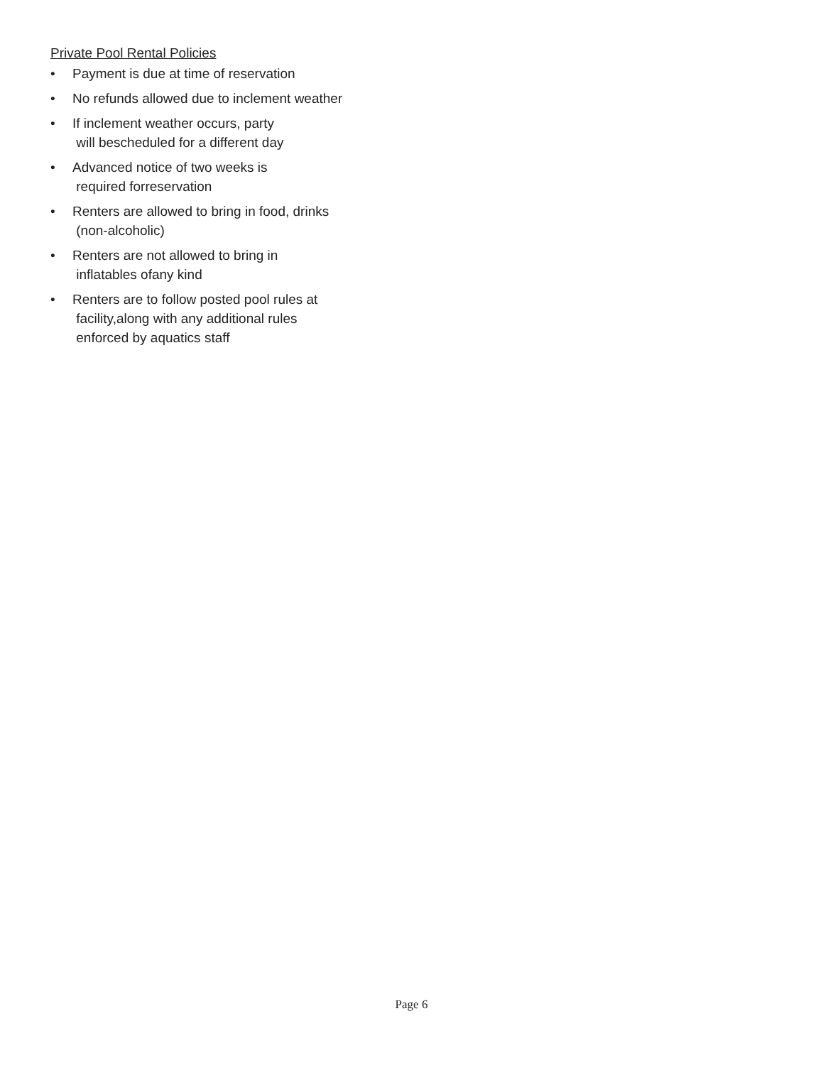Private Pool Rental Policies
• Payment is due at time of reservation
• No refunds allowed due to inclement weather
• If inclement weather occurs, party
will bescheduled for a different day
• Advanced notice of two weeks is
required forreservation
• Renters are allowed to bring in food, drinks
(non-alcoholic)
• Renters are not allowed to bring in
inflatables ofany kind
• Renters are to follow posted pool rules at
facility,along with any additional rules
enforced by aquatics staff
Page 6